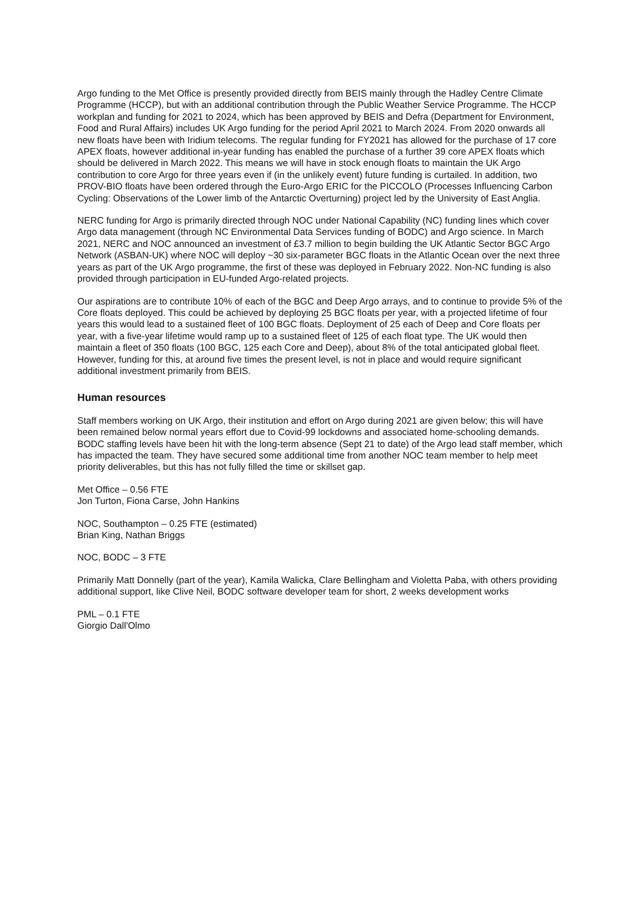Argo funding to the Met Office is presently provided directly from BEIS mainly through the Hadley Centre Climate Programme (HCCP), but with an additional contribution through the Public Weather Service Programme. The HCCP workplan and funding for 2021 to 2024, which has been approved by BEIS and Defra (Department for Environment, Food and Rural Affairs) includes UK Argo funding for the period April 2021 to March 2024. From 2020 onwards all new floats have been with Iridium telecoms. The regular funding for FY2021 has allowed for the purchase of 17 core APEX floats, however additional in-year funding has enabled the purchase of a further 39 core APEX floats which should be delivered in March 2022. This means we will have in stock enough floats to maintain the UK Argo contribution to core Argo for three years even if (in the unlikely event) future funding is curtailed. In addition, two PROV-BIO floats have been ordered through the Euro-Argo ERIC for the PICCOLO (Processes Influencing Carbon Cycling: Observations of the Lower limb of the Antarctic Overturning) project led by the University of East Anglia.
NERC funding for Argo is primarily directed through NOC under National Capability (NC) funding lines which cover Argo data management (through NC Environmental Data Services funding of BODC) and Argo science. In March 2021, NERC and NOC announced an investment of £3.7 million to begin building the UK Atlantic Sector BGC Argo Network (ASBAN-UK) where NOC will deploy ~30 six-parameter BGC floats in the Atlantic Ocean over the next three years as part of the UK Argo programme, the first of these was deployed in February 2022. Non-NC funding is also provided through participation in EU-funded Argo-related projects.
Our aspirations are to contribute 10% of each of the BGC and Deep Argo arrays, and to continue to provide 5% of the Core floats deployed. This could be achieved by deploying 25 BGC floats per year, with a projected lifetime of four years this would lead to a sustained fleet of 100 BGC floats. Deployment of 25 each of Deep and Core floats per year, with a five-year lifetime would ramp up to a sustained fleet of 125 of each float type. The UK would then maintain a fleet of 350 floats (100 BGC, 125 each Core and Deep), about 8% of the total anticipated global fleet. However, funding for this, at around five times the present level, is not in place and would require significant additional investment primarily from BEIS.
Human resources
Staff members working on UK Argo, their institution and effort on Argo during 2021 are given below; this will have been remained below normal years effort due to Covid-99 lockdowns and associated home-schooling demands. BODC staffing levels have been hit with the long-term absence (Sept 21 to date) of the Argo lead staff member, which has impacted the team. They have secured some additional time from another NOC team member to help meet priority deliverables, but this has not fully filled the time or skillset gap.
Met Office – 0.56 FTE
Jon Turton, Fiona Carse, John Hankins
NOC, Southampton – 0.25 FTE (estimated)
Brian King, Nathan Briggs
NOC, BODC – 3 FTE
Primarily Matt Donnelly (part of the year), Kamila Walicka, Clare Bellingham and Violetta Paba, with others providing additional support, like Clive Neil, BODC software developer team for short, 2 weeks development works
PML – 0.1 FTE
Giorgio Dall'Olmo